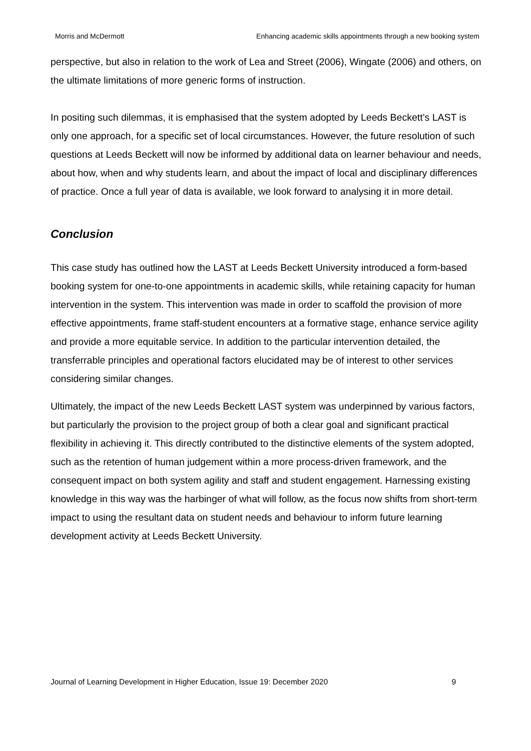Morris and McDermott Enhancing academic skills appointments through a new booking system
perspective, but also in relation to the work of Lea and Street (2006), Wingate (2006) and others, on the ultimate limitations of more generic forms of instruction.
In positing such dilemmas, it is emphasised that the system adopted by Leeds Beckett’s LAST is only one approach, for a specific set of local circumstances. However, the future resolution of such questions at Leeds Beckett will now be informed by additional data on learner behaviour and needs, about how, when and why students learn, and about the impact of local and disciplinary differences of practice. Once a full year of data is available, we look forward to analysing it in more detail.
Conclusion
This case study has outlined how the LAST at Leeds Beckett University introduced a form-based booking system for one-to-one appointments in academic skills, while retaining capacity for human intervention in the system. This intervention was made in order to scaffold the provision of more effective appointments, frame staff-student encounters at a formative stage, enhance service agility and provide a more equitable service. In addition to the particular intervention detailed, the transferrable principles and operational factors elucidated may be of interest to other services considering similar changes.
Ultimately, the impact of the new Leeds Beckett LAST system was underpinned by various factors, but particularly the provision to the project group of both a clear goal and significant practical flexibility in achieving it. This directly contributed to the distinctive elements of the system adopted, such as the retention of human judgement within a more process-driven framework, and the consequent impact on both system agility and staff and student engagement. Harnessing existing knowledge in this way was the harbinger of what will follow, as the focus now shifts from short-term impact to using the resultant data on student needs and behaviour to inform future learning development activity at Leeds Beckett University.
Journal of Learning Development in Higher Education, Issue 19: December 2020 9